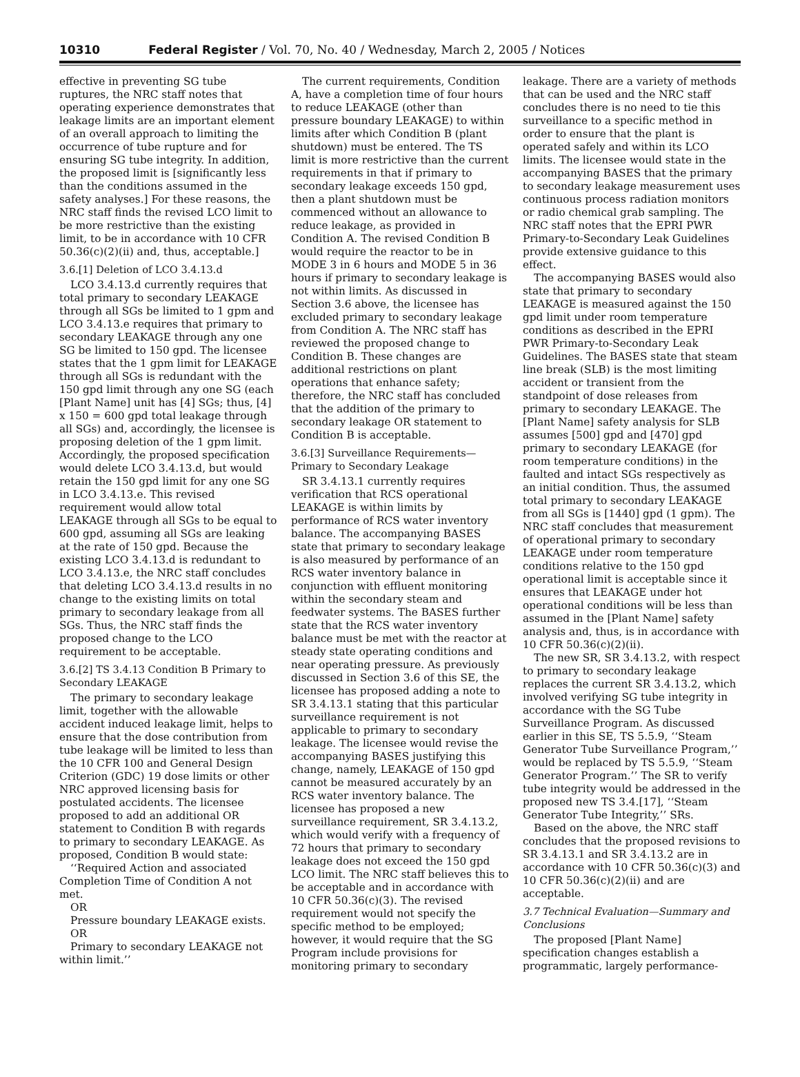10310 Federal Register / Vol. 70, No. 40 / Wednesday, March 2, 2005 / Notices
effective in preventing SG tube ruptures, the NRC staff notes that operating experience demonstrates that leakage limits are an important element of an overall approach to limiting the occurrence of tube rupture and for ensuring SG tube integrity. In addition, the proposed limit is [significantly less than the conditions assumed in the safety analyses.] For these reasons, the NRC staff finds the revised LCO limit to be more restrictive than the existing limit, to be in accordance with 10 CFR 50.36(c)(2)(ii) and, thus, acceptable.]
3.6.[1] Deletion of LCO 3.4.13.d
LCO 3.4.13.d currently requires that total primary to secondary LEAKAGE through all SGs be limited to 1 gpm and LCO 3.4.13.e requires that primary to secondary LEAKAGE through any one SG be limited to 150 gpd. The licensee states that the 1 gpm limit for LEAKAGE through all SGs is redundant with the 150 gpd limit through any one SG (each [Plant Name] unit has [4] SGs; thus, [4] x 150 = 600 gpd total leakage through all SGs) and, accordingly, the licensee is proposing deletion of the 1 gpm limit. Accordingly, the proposed specification would delete LCO 3.4.13.d, but would retain the 150 gpd limit for any one SG in LCO 3.4.13.e. This revised requirement would allow total LEAKAGE through all SGs to be equal to 600 gpd, assuming all SGs are leaking at the rate of 150 gpd. Because the existing LCO 3.4.13.d is redundant to LCO 3.4.13.e, the NRC staff concludes that deleting LCO 3.4.13.d results in no change to the existing limits on total primary to secondary leakage from all SGs. Thus, the NRC staff finds the proposed change to the LCO requirement to be acceptable.
3.6.[2] TS 3.4.13 Condition B Primary to Secondary LEAKAGE
The primary to secondary leakage limit, together with the allowable accident induced leakage limit, helps to ensure that the dose contribution from tube leakage will be limited to less than the 10 CFR 100 and General Design Criterion (GDC) 19 dose limits or other NRC approved licensing basis for postulated accidents. The licensee proposed to add an additional OR statement to Condition B with regards to primary to secondary LEAKAGE. As proposed, Condition B would state:
‘‘Required Action and associated Completion Time of Condition A not met.
OR
Pressure boundary LEAKAGE exists.
OR
Primary to secondary LEAKAGE not within limit.’’
The current requirements, Condition A, have a completion time of four hours to reduce LEAKAGE (other than pressure boundary LEAKAGE) to within limits after which Condition B (plant shutdown) must be entered. The TS limit is more restrictive than the current requirements in that if primary to secondary leakage exceeds 150 gpd, then a plant shutdown must be commenced without an allowance to reduce leakage, as provided in Condition A. The revised Condition B would require the reactor to be in MODE 3 in 6 hours and MODE 5 in 36 hours if primary to secondary leakage is not within limits. As discussed in Section 3.6 above, the licensee has excluded primary to secondary leakage from Condition A. The NRC staff has reviewed the proposed change to Condition B. These changes are additional restrictions on plant operations that enhance safety; therefore, the NRC staff has concluded that the addition of the primary to secondary leakage OR statement to Condition B is acceptable.
3.6.[3] Surveillance Requirements—Primary to Secondary Leakage
SR 3.4.13.1 currently requires verification that RCS operational LEAKAGE is within limits by performance of RCS water inventory balance. The accompanying BASES state that primary to secondary leakage is also measured by performance of an RCS water inventory balance in conjunction with effluent monitoring within the secondary steam and feedwater systems. The BASES further state that the RCS water inventory balance must be met with the reactor at steady state operating conditions and near operating pressure. As previously discussed in Section 3.6 of this SE, the licensee has proposed adding a note to SR 3.4.13.1 stating that this particular surveillance requirement is not applicable to primary to secondary leakage. The licensee would revise the accompanying BASES justifying this change, namely, LEAKAGE of 150 gpd cannot be measured accurately by an RCS water inventory balance. The licensee has proposed a new surveillance requirement, SR 3.4.13.2, which would verify with a frequency of 72 hours that primary to secondary leakage does not exceed the 150 gpd LCO limit. The NRC staff believes this to be acceptable and in accordance with 10 CFR 50.36(c)(3). The revised requirement would not specify the specific method to be employed; however, it would require that the SG Program include provisions for monitoring primary to secondary
leakage. There are a variety of methods that can be used and the NRC staff concludes there is no need to tie this surveillance to a specific method in order to ensure that the plant is operated safely and within its LCO limits. The licensee would state in the accompanying BASES that the primary to secondary leakage measurement uses continuous process radiation monitors or radio chemical grab sampling. The NRC staff notes that the EPRI PWR Primary-to-Secondary Leak Guidelines provide extensive guidance to this effect.
The accompanying BASES would also state that primary to secondary LEAKAGE is measured against the 150 gpd limit under room temperature conditions as described in the EPRI PWR Primary-to-Secondary Leak Guidelines. The BASES state that steam line break (SLB) is the most limiting accident or transient from the standpoint of dose releases from primary to secondary LEAKAGE. The [Plant Name] safety analysis for SLB assumes [500] gpd and [470] gpd primary to secondary LEAKAGE (for room temperature conditions) in the faulted and intact SGs respectively as an initial condition. Thus, the assumed total primary to secondary LEAKAGE from all SGs is [1440] gpd (1 gpm). The NRC staff concludes that measurement of operational primary to secondary LEAKAGE under room temperature conditions relative to the 150 gpd operational limit is acceptable since it ensures that LEAKAGE under hot operational conditions will be less than assumed in the [Plant Name] safety analysis and, thus, is in accordance with 10 CFR 50.36(c)(2)(ii).
The new SR, SR 3.4.13.2, with respect to primary to secondary leakage replaces the current SR 3.4.13.2, which involved verifying SG tube integrity in accordance with the SG Tube Surveillance Program. As discussed earlier in this SE, TS 5.5.9, ‘‘Steam Generator Tube Surveillance Program,’’ would be replaced by TS 5.5.9, ‘‘Steam Generator Program.’’ The SR to verify tube integrity would be addressed in the proposed new TS 3.4.[17], ‘‘Steam Generator Tube Integrity,’’ SRs.
Based on the above, the NRC staff concludes that the proposed revisions to SR 3.4.13.1 and SR 3.4.13.2 are in accordance with 10 CFR 50.36(c)(3) and 10 CFR 50.36(c)(2)(ii) and are acceptable.
3.7 Technical Evaluation—Summary and Conclusions
The proposed [Plant Name] specification changes establish a programmatic, largely performance-